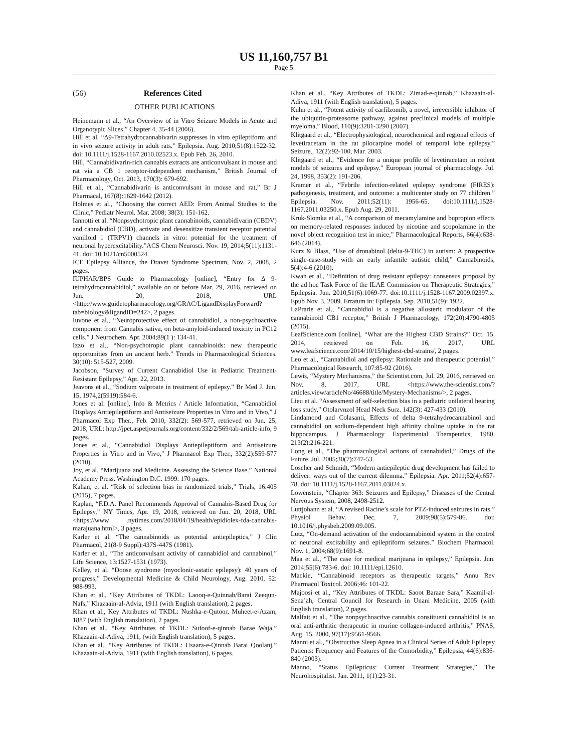US 11,160,757 B1
Page 5
(56) References Cited
OTHER PUBLICATIONS
Heinemann et al., “An Overview of in Vitro Seizure Models in Acute and Organotypic Slices,” Chapter 4, 35-44 (2006).
Hill et al. “Δ9-Tetrahydrocannabivarin suppresses in vitro epileptiform and in vivo seizure activity in adult rats.” Epilepsia. Aug. 2010;51(8):1522-32. doi: 10.1111/j.1528-1167.2010.02523.x. Epub Feb. 26, 2010.
Hill, “Cannabidivarin-rich cannabis extracts are anticonvulsant in mouse and rat via a CB 1 receptor-independent mechanism,” British Journal of Pharmacology, Oct. 2013, 170(3): 679-692.
Hill et al., “Cannabidivarin is anticonvulsant in mouse and rat,” Br J Pharmacal, 167(8):1629-1642 (2012).
Holmes et al., “Choosing the correct AED: From Animal Studies to the Clinic,” Pediatr Neurol. Mar. 2008; 38(3): 151-162.
Iannotti et al. “Nonpsychotropic plant cannabinoids, cannabidivarin (CBDV) and cannabidiol (CBD), activate and desensitize transient receptor potential vanilloid 1 (TRPV1) channels in vitro: potential for the treatment of neuronal hyperexcitability.”ACS Chem Neurosci. Nov. 19, 2014;5(11):1131-41. doi: 10.1021/cn5000524.
ICE Epilepsy Alliance, the Dravet Syndrome Spectrum, Nov. 2, 2008, 2 pages.
IUPHAR/BPS Guide to Pharmacology [online], “Entry for Δ 9-tetrahydrocannabidiol,” available on or before Mar. 29, 2016, retrieved on Jun. 20, 2018, URL <http://www.guidetopharmacology.org/GRAC/LigandDisplayForward?tab=biology&ligandID=242>, 2 pages.
Iuvone et al., “Neuroprotective effect of cannabidiol, a non-psychoactive component from Cannabis sativa, on beta-amyloid-induced toxicity in PC12 cells.” J Neurochem. Apr. 2004;89(1 ): 134-41.
Izzo et al., “Non-psychotropic plant cannabinoids: new therapeutic opportunities from an ancient herb.” Trends in Pharmacological Sciences. 30(10): 515-527, 2009.
Jacobson, “Survey of Current Cannabidiol Use in Pediatric Treatment-Resistant Epilepsy,” Apr. 22, 2013.
Jeavons et al., “Sodium valproate in treatment of epilepsy.” Br Med J. Jun. 15, 1974,2(5919):584-6.
Jones et al. [online], Info & Metrics / Article Information, “Cannabidiol Displays Antiepileptiform and Antiseizure Properties in Vitro and in Vivo,” J Pharmacol Exp Ther., Feb. 2010, 332(2): 569-577, retrieved on Jun. 25, 2018, URL: http://jpet.aspetjournals.org/content/332/2/569/tab-article-info, 9 pages.
Jones et al., “Cannabidiol Displays Antiepileptiform and Antiseizure Properties in Vitro and in Vivo,” J Pharmacol Exp Ther., 332(2):559-577 (2010).
Joy, et al. “Marijuana and Medicine. Assessing the Science Base.” National Academy Press. Washington D.C. 1999. 170 pages.
Kahan, et al. “Risk of selection bias in randomized trials,” Trials, 16:405 (2015), 7 pages.
Kaplan, “F.D.A. Panel Recommends Approval of Cannabis-Based Drug for Epilepsy,” NY Times, Apr. 19, 2018, retrieved on Jun. 20, 2018, URL <https://www .nytimes.com/2018/04/19/health/epidiolex-fda-cannabis-marajuana.html>, 3 pages.
Karler et al. “The cannabinoids as potential antiepileptics,” J Clin Pharmacol, 21(8-9 Suppl):437S-447S (1981).
Karler et al., “The anticonvulsant activity of cannabidiol and cannabinol,” Life Science, 13:1527-1531 (1973).
Kelley, et al. “Doose syndrome (myoclonic-astatic epilepsy): 40 years of progress,” Developmental Medicine & Child Neurology, Aug. 2010, 52: 988-993.
Khan et al., “Key Attributes of TKDL: Laooq-e-Quinnab/Barai Zeequn-Nafs,” Khazaain-al-Advia, 1911 (with English translation), 2 pages.
Khan et al., Key Attributes of TKDL: Nushka-e-Qutoor, Muheet-e-Azam, 1887 (with English translation), 2 pages.
Khan et al., “Key Attributes of TKDL: Sufoof-e-qinnab Barae Waja,” Khazaain-al-Adiva, 1911, (with English translation), 5 pages.
Khan et al., “Key Attributes of TKDL: Usaara-e-Qinnab Barai Qoolanj,” Khazaain-al-Advia, 1911 (with English translation), 6 pages.
Khan et al., “Key Attributes of TKDL: Zimad-e-qinnab,” Khazaain-al-Adiva, 1911 (with English translation), 5 pages.
Kuhn et al., “Potent activity of carfilzomib, a novel, irreversible inhibitor of the ubiquitin-proteasome pathway, against preclinical models of multiple myeloma,” Blood, 110(9):3281-3290 (2007).
Klitgaard et al., “Electrophysiological, neurochemical and regional effects of levetiracetam in the rat pilocarpine model of temporal lobe epilepsy,” Seizure., 12(2):92-100, Mar. 2003.
Klitgaard et al., “Evidence for a unique profile of levetiracetam in rodent models of seizures and epilepsy.” European journal of pharmacology. Jul. 24, 1998, 353(2): 191-206.
Kramer et al., “Febrile infection-related epilepsy syndrome (FIRES): pathogenesis, treatment, and outcome: a multicenter study on 77 children.” Epilepsia. Nov. 2011;52(11): 1956-65. doi:10.1111/j.1528-1167.2011.03250.x. Epub Aug. 29, 2011.
Kruk-Slomka et al., “A comparison of mecamylamine and bupropion effects on memory-related responses induced by nicotine and scopolamine in the novel object recognition test in mice,” Pharmacological Reports, 66(4):638-646 (2014).
Kurz & Blass, “Use of dronabinol (delta-9-THC) in autism: A prospective single-case-study with an early infantile autistic child,” Cannabinoids, 5(4):4-6 (2010).
Kwan et al., “Definition of drug resistant epilepsy: consensus proposal by the ad hoc Task Force of the ILAE Commission on Therapeutic Strategies,” Epilepsia. Jun. 2010,51(6):1069-77. doi:10.1111/j.1528-1167.2009.02397.x. Epub Nov. 3, 2009. Erratum in: Epilepsia. Sep. 2010,51(9): 1922.
LaPrarie et al., “Cannabidiol is a negative allosteric modulator of the cannabinoid CB1 receptor,” British J Pharmacology, 172(20):4790-4805 (2015).
LeafScience.com [online], “What are the Highest CBD Strains?” Oct. 15, 2014, retrieved on Feb. 16, 2017, URL www.leafscience.com/2014/10/15/highest-cbd-strains/, 2 pages.
Leo et al., “Cannabidiol and epilepsy: Rationale and therapeutic potential,” Pharmacological Research, 107:85-92 (2016).
Lewis, “Mystery Mechanisms,” the Scientist.com, Jul. 29, 2016, retrieved on Nov. 8, 2017, URL <https://www.the-scientist.com/?articles.view/articleNo/46688/title/Mystery-Mechanisms/>, 2 pages.
Lieu et al. “Assessment of self-selection bias in a pediatric unilateral hearing loss study,” Otolarvnzol Head Neck Surz. 142(3): 427-433 (2010).
Lindamood and Colasanti, Effects of delta 9-tetrahydrocannabinol and cannabidiol on sodium-dependent high affinity choline uptake in the rat hippocampus. J Pharmacology Experimental Therapeutics, 1980, 213(2):216-221.
Long et al., “The pharmacological actions of cannabidiol,” Drugs of the Future. Jul. 2005;30(7):747-53.
Loscher and Schmidt, “Modern antiepileptic drug development has failed to deliver: ways out of the current dilemma.” Epilepsia. Apr. 2011;52(4):657-78. doi: 10.1111/j.1528-1167.2011.03024.x.
Lowenstein, “Chapter 363: Seizures and Epilepsy,” Diseases of the Central Nervous System, 2008, 2498-2512.
Luttjohann et al. “A revised Racine’s scale for PTZ-induced seizures in rats.” Physiol Behav. Dec. 7, 2009;98(5):579-86. doi: 10.1016/j.physbeh.2009.09.005.
Lutz, “On-demand activation of the endocannabinoid system in the control of neuronal excitability and epileptiform seizures.” Biochem Pharmacol. Nov. 1, 2004;68(9):1691-8.
Maa et al., “The case for medical marijuana in epilepsy,” Epilepsia. Jun. 2014;55(6):783-6. doi: 10.1111/epi.12610.
Mackie, “Cannabinoid receptors as therapeutic targets,” Annu Rev Pharmacol Toxicol. 2006;46: 101-22.
Majoosi et al., “Key Attributes of TKDL: Saoot Baraae Sara,” Kaamil-al-Sena’ah, Central Council for Research in Unani Medicine, 2005 (with English translation), 2 pages.
Malfait et al., “The nonpsychoactive cannabis constituent cannabidiol is an oral anti-arthritic therapeutic in murine collagen-induced arthritis,” PNAS, Aug. 15, 2000, 97(17):9561-9566.
Manni et al., “Obstructive Sleep Apnea in a Clinical Series of Adult Epilepsy Patients: Frequency and Features of the Comorbidity,” Epilepsia, 44(6):836-840 (2003).
Manno, “Status Epilepticus: Current Treatment Strategies,” The Neurohospitalist. Jan. 2011, 1(1):23-31.